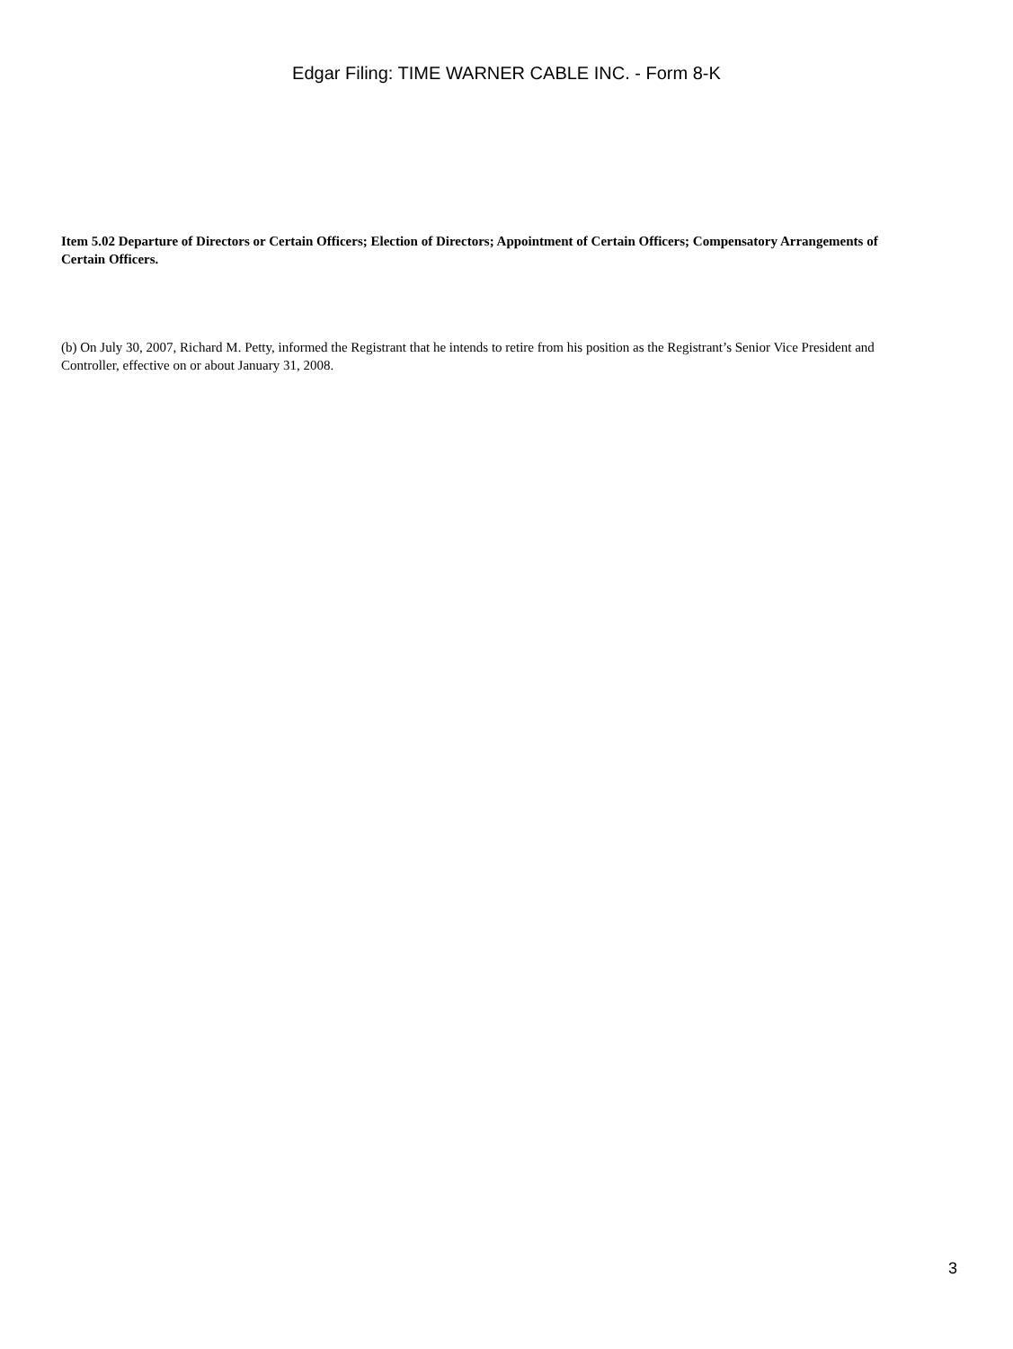Edgar Filing: TIME WARNER CABLE INC. - Form 8-K
Item 5.02 Departure of Directors or Certain Officers; Election of Directors; Appointment of Certain Officers; Compensatory Arrangements of Certain Officers.
(b) On July 30, 2007, Richard M. Petty, informed the Registrant that he intends to retire from his position as the Registrant’s Senior Vice President and Controller, effective on or about January 31, 2008.
3